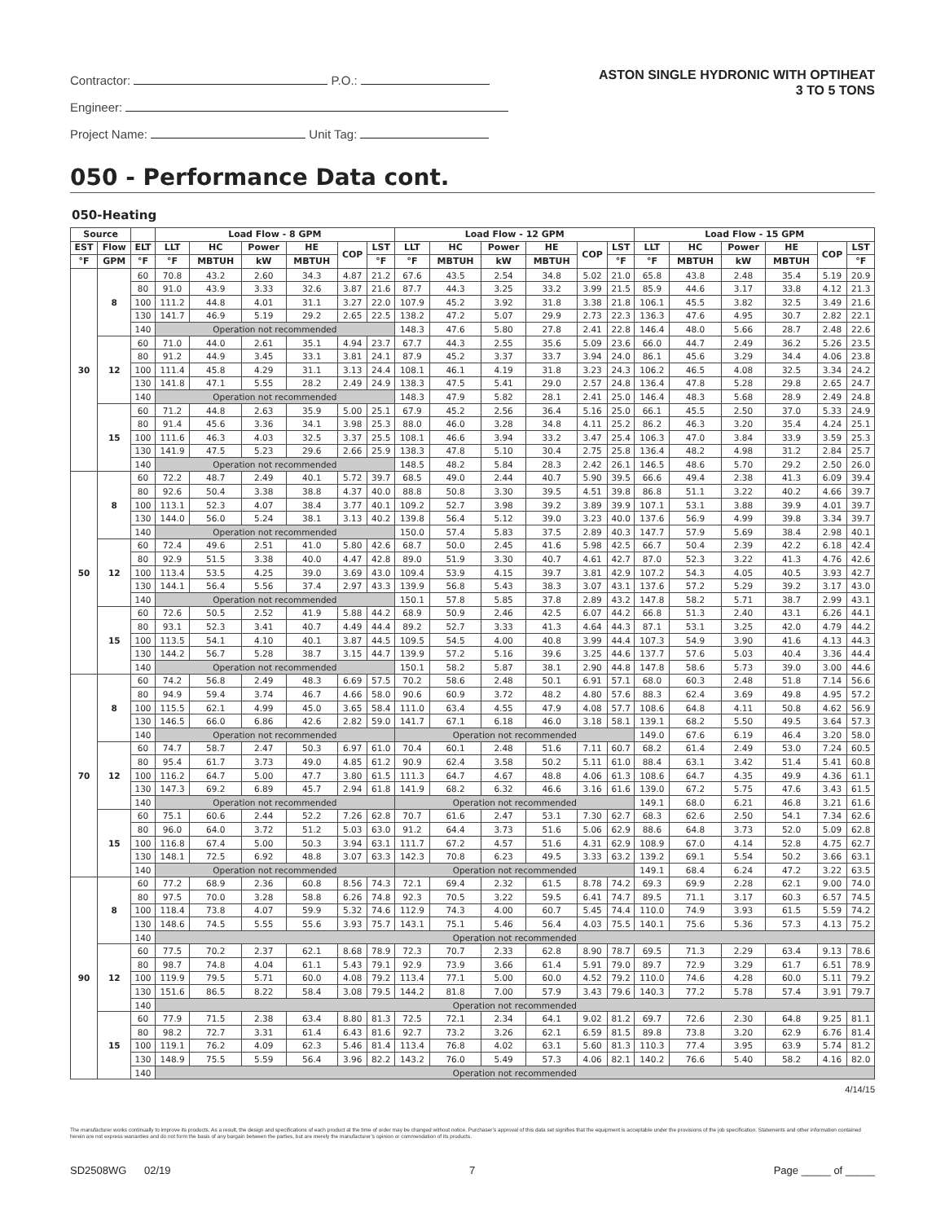Contractor: P.O.:
Engineer:
Project Name: Unit Tag:
ASTON SINGLE HYDRONIC WITH OPTIHEAT
3 TO 5 TONS
050 - Performance Data cont.
050-Heating
| Source | | | Load Flow - 8 GPM | | | | | | Load Flow - 12 GPM | | | | | | Load Flow - 15 GPM | | | | | |
| --- | --- | --- | --- | --- | --- | --- | --- | --- | --- | --- | --- | --- | --- | --- | --- | --- | --- | --- | --- | --- |
| EST | Flow | ELT | LLT | HC | Power | HE | COP | LST | LLT | HC | Power | HE | COP | LST | LLT | HC | Power | HE | COP | LST |
| °F | GPM | °F | °F | MBTUH | kW | MBTUH | | °F | °F | MBTUH | kW | MBTUH | | °F | °F | MBTUH | kW | MBTUH | | °F |
| 30 | 8 | 60 | 70.8 | 43.2 | 2.60 | 34.3 | 4.87 | 21.2 | 67.6 | 43.5 | 2.54 | 34.8 | 5.02 | 21.0 | 65.8 | 43.8 | 2.48 | 35.4 | 5.19 | 20.9 |
| | | 80 | 91.0 | 43.9 | 3.33 | 32.6 | 3.87 | 21.6 | 87.7 | 44.3 | 3.25 | 33.2 | 3.99 | 21.5 | 85.9 | 44.6 | 3.17 | 33.8 | 4.12 | 21.3 |
| | | 100 | 111.2 | 44.8 | 4.01 | 31.1 | 3.27 | 22.0 | 107.9 | 45.2 | 3.92 | 31.8 | 3.38 | 21.8 | 106.1 | 45.5 | 3.82 | 32.5 | 3.49 | 21.6 |
| | | 130 | 141.7 | 46.9 | 5.19 | 29.2 | 2.65 | 22.5 | 138.2 | 47.2 | 5.07 | 29.9 | 2.73 | 22.3 | 136.3 | 47.6 | 4.95 | 30.7 | 2.82 | 22.1 |
| | | 140 | Operation not recommended | | | | | | 148.3 | 47.6 | 5.80 | 27.8 | 2.41 | 22.8 | 146.4 | 48.0 | 5.66 | 28.7 | 2.48 | 22.6 |
| | 12 | 60 | 71.0 | 44.0 | 2.61 | 35.1 | 4.94 | 23.7 | 67.7 | 44.3 | 2.55 | 35.6 | 5.09 | 23.6 | 66.0 | 44.7 | 2.49 | 36.2 | 5.26 | 23.5 |
| | | 80 | 91.2 | 44.9 | 3.45 | 33.1 | 3.81 | 24.1 | 87.9 | 45.2 | 3.37 | 33.7 | 3.94 | 24.0 | 86.1 | 45.6 | 3.29 | 34.4 | 4.06 | 23.8 |
| | | 100 | 111.4 | 45.8 | 4.29 | 31.1 | 3.13 | 24.4 | 108.1 | 46.1 | 4.19 | 31.8 | 3.23 | 24.3 | 106.2 | 46.5 | 4.08 | 32.5 | 3.34 | 24.2 |
| | | 130 | 141.8 | 47.1 | 5.55 | 28.2 | 2.49 | 24.9 | 138.3 | 47.5 | 5.41 | 29.0 | 2.57 | 24.8 | 136.4 | 47.8 | 5.28 | 29.8 | 2.65 | 24.7 |
| | | 140 | Operation not recommended | | | | | | 148.3 | 47.9 | 5.82 | 28.1 | 2.41 | 25.0 | 146.4 | 48.3 | 5.68 | 28.9 | 2.49 | 24.8 |
| | 15 | 60 | 71.2 | 44.8 | 2.63 | 35.9 | 5.00 | 25.1 | 67.9 | 45.2 | 2.56 | 36.4 | 5.16 | 25.0 | 66.1 | 45.5 | 2.50 | 37.0 | 5.33 | 24.9 |
| | | 80 | 91.4 | 45.6 | 3.36 | 34.1 | 3.98 | 25.3 | 88.0 | 46.0 | 3.28 | 34.8 | 4.11 | 25.2 | 86.2 | 46.3 | 3.20 | 35.4 | 4.24 | 25.1 |
| | | 100 | 111.6 | 46.3 | 4.03 | 32.5 | 3.37 | 25.5 | 108.1 | 46.6 | 3.94 | 33.2 | 3.47 | 25.4 | 106.3 | 47.0 | 3.84 | 33.9 | 3.59 | 25.3 |
| | | 130 | 141.9 | 47.5 | 5.23 | 29.6 | 2.66 | 25.9 | 138.3 | 47.8 | 5.10 | 30.4 | 2.75 | 25.8 | 136.4 | 48.2 | 4.98 | 31.2 | 2.84 | 25.7 |
| | | 140 | Operation not recommended | | | | | | 148.5 | 48.2 | 5.84 | 28.3 | 2.42 | 26.1 | 146.5 | 48.6 | 5.70 | 29.2 | 2.50 | 26.0 |
| 50 | 8 | 60 | 72.2 | 48.7 | 2.49 | 40.1 | 5.72 | 39.7 | 68.5 | 49.0 | 2.44 | 40.7 | 5.90 | 39.5 | 66.6 | 49.4 | 2.38 | 41.3 | 6.09 | 39.4 |
| | | 80 | 92.6 | 50.4 | 3.38 | 38.8 | 4.37 | 40.0 | 88.8 | 50.8 | 3.30 | 39.5 | 4.51 | 39.8 | 86.8 | 51.1 | 3.22 | 40.2 | 4.66 | 39.7 |
| | | 100 | 113.1 | 52.3 | 4.07 | 38.4 | 3.77 | 40.1 | 109.2 | 52.7 | 3.98 | 39.2 | 3.89 | 39.9 | 107.1 | 53.1 | 3.88 | 39.9 | 4.01 | 39.7 |
| | | 130 | 144.0 | 56.0 | 5.24 | 38.1 | 3.13 | 40.2 | 139.8 | 56.4 | 5.12 | 39.0 | 3.23 | 40.0 | 137.6 | 56.9 | 4.99 | 39.8 | 3.34 | 39.7 |
| | | 140 | Operation not recommended | | | | | | 150.0 | 57.4 | 5.83 | 37.5 | 2.89 | 40.3 | 147.7 | 57.9 | 5.69 | 38.4 | 2.98 | 40.1 |
| | 12 | 60 | 72.4 | 49.6 | 2.51 | 41.0 | 5.80 | 42.6 | 68.7 | 50.0 | 2.45 | 41.6 | 5.98 | 42.5 | 66.7 | 50.4 | 2.39 | 42.2 | 6.18 | 42.4 |
| | | 80 | 92.9 | 51.5 | 3.38 | 40.0 | 4.47 | 42.8 | 89.0 | 51.9 | 3.30 | 40.7 | 4.61 | 42.7 | 87.0 | 52.3 | 3.22 | 41.3 | 4.76 | 42.6 |
| | | 100 | 113.4 | 53.5 | 4.25 | 39.0 | 3.69 | 43.0 | 109.4 | 53.9 | 4.15 | 39.7 | 3.81 | 42.9 | 107.2 | 54.3 | 4.05 | 40.5 | 3.93 | 42.7 |
| | | 130 | 144.1 | 56.4 | 5.56 | 37.4 | 2.97 | 43.3 | 139.9 | 56.8 | 5.43 | 38.3 | 3.07 | 43.1 | 137.6 | 57.2 | 5.29 | 39.2 | 3.17 | 43.0 |
| | | 140 | Operation not recommended | | | | | | 150.1 | 57.8 | 5.85 | 37.8 | 2.89 | 43.2 | 147.8 | 58.2 | 5.71 | 38.7 | 2.99 | 43.1 |
| | 15 | 60 | 72.6 | 50.5 | 2.52 | 41.9 | 5.88 | 44.2 | 68.9 | 50.9 | 2.46 | 42.5 | 6.07 | 44.2 | 66.8 | 51.3 | 2.40 | 43.1 | 6.26 | 44.1 |
| | | 80 | 93.1 | 52.3 | 3.41 | 40.7 | 4.49 | 44.4 | 89.2 | 52.7 | 3.33 | 41.3 | 4.64 | 44.3 | 87.1 | 53.1 | 3.25 | 42.0 | 4.79 | 44.2 |
| | | 100 | 113.5 | 54.1 | 4.10 | 40.1 | 3.87 | 44.5 | 109.5 | 54.5 | 4.00 | 40.8 | 3.99 | 44.4 | 107.3 | 54.9 | 3.90 | 41.6 | 4.13 | 44.3 |
| | | 130 | 144.2 | 56.7 | 5.28 | 38.7 | 3.15 | 44.7 | 139.9 | 57.2 | 5.16 | 39.6 | 3.25 | 44.6 | 137.7 | 57.6 | 5.03 | 40.4 | 3.36 | 44.4 |
| | | 140 | Operation not recommended | | | | | | 150.1 | 58.2 | 5.87 | 38.1 | 2.90 | 44.8 | 147.8 | 58.6 | 5.73 | 39.0 | 3.00 | 44.6 |
| 70 | 8 | 60 | 74.2 | 56.8 | 2.49 | 48.3 | 6.69 | 57.5 | 70.2 | 58.6 | 2.48 | 50.1 | 6.91 | 57.1 | 68.0 | 60.3 | 2.48 | 51.8 | 7.14 | 56.6 |
| | | 80 | 94.9 | 59.4 | 3.74 | 46.7 | 4.66 | 58.0 | 90.6 | 60.9 | 3.72 | 48.2 | 4.80 | 57.6 | 88.3 | 62.4 | 3.69 | 49.8 | 4.95 | 57.2 |
| | | 100 | 115.5 | 62.1 | 4.99 | 45.0 | 3.65 | 58.4 | 111.0 | 63.4 | 4.55 | 47.9 | 4.08 | 57.7 | 108.6 | 64.8 | 4.11 | 50.8 | 4.62 | 56.9 |
| | | 130 | 146.5 | 66.0 | 6.86 | 42.6 | 2.82 | 59.0 | 141.7 | 67.1 | 6.18 | 46.0 | 3.18 | 58.1 | 139.1 | 68.2 | 5.50 | 49.5 | 3.64 | 57.3 |
| | | 140 | Operation not recommended | | | | | | Operation not recommended | | | | | | 149.0 | 67.6 | 6.19 | 46.4 | 3.20 | 58.0 |
| | 12 | 60 | 74.7 | 58.7 | 2.47 | 50.3 | 6.97 | 61.0 | 70.4 | 60.1 | 2.48 | 51.6 | 7.11 | 60.7 | 68.2 | 61.4 | 2.49 | 53.0 | 7.24 | 60.5 |
| | | 80 | 95.4 | 61.7 | 3.73 | 49.0 | 4.85 | 61.2 | 90.9 | 62.4 | 3.58 | 50.2 | 5.11 | 61.0 | 88.4 | 63.1 | 3.42 | 51.4 | 5.41 | 60.8 |
| | | 100 | 116.2 | 64.7 | 5.00 | 47.7 | 3.80 | 61.5 | 111.3 | 64.7 | 4.67 | 48.8 | 4.06 | 61.3 | 108.6 | 64.7 | 4.35 | 49.9 | 4.36 | 61.1 |
| | | 130 | 147.3 | 69.2 | 6.89 | 45.7 | 2.94 | 61.8 | 141.9 | 68.2 | 6.32 | 46.6 | 3.16 | 61.6 | 139.0 | 67.2 | 5.75 | 47.6 | 3.43 | 61.5 |
| | | 140 | Operation not recommended | | | | | | Operation not recommended | | | | | | 149.1 | 68.0 | 6.21 | 46.8 | 3.21 | 61.6 |
| | 15 | 60 | 75.1 | 60.6 | 2.44 | 52.2 | 7.26 | 62.8 | 70.7 | 61.6 | 2.47 | 53.1 | 7.30 | 62.7 | 68.3 | 62.6 | 2.50 | 54.1 | 7.34 | 62.6 |
| | | 80 | 96.0 | 64.0 | 3.72 | 51.2 | 5.03 | 63.0 | 91.2 | 64.4 | 3.73 | 51.6 | 5.06 | 62.9 | 88.6 | 64.8 | 3.73 | 52.0 | 5.09 | 62.8 |
| | | 100 | 116.8 | 67.4 | 5.00 | 50.3 | 3.94 | 63.1 | 111.7 | 67.2 | 4.57 | 51.6 | 4.31 | 62.9 | 108.9 | 67.0 | 4.14 | 52.8 | 4.75 | 62.7 |
| | | 130 | 148.1 | 72.5 | 6.92 | 48.8 | 3.07 | 63.3 | 142.3 | 70.8 | 6.23 | 49.5 | 3.33 | 63.2 | 139.2 | 69.1 | 5.54 | 50.2 | 3.66 | 63.1 |
| | | 140 | Operation not recommended | | | | | | Operation not recommended | | | | | | 149.1 | 68.4 | 6.24 | 47.2 | 3.22 | 63.5 |
| 90 | 8 | 60 | 77.2 | 68.9 | 2.36 | 60.8 | 8.56 | 74.3 | 72.1 | 69.4 | 2.32 | 61.5 | 8.78 | 74.2 | 69.3 | 69.9 | 2.28 | 62.1 | 9.00 | 74.0 |
| | | 80 | 97.5 | 70.0 | 3.28 | 58.8 | 6.26 | 74.8 | 92.3 | 70.5 | 3.22 | 59.5 | 6.41 | 74.7 | 89.5 | 71.1 | 3.17 | 60.3 | 6.57 | 74.5 |
| | | 100 | 118.4 | 73.8 | 4.07 | 59.9 | 5.32 | 74.6 | 112.9 | 74.3 | 4.00 | 60.7 | 5.45 | 74.4 | 110.0 | 74.9 | 3.93 | 61.5 | 5.59 | 74.2 |
| | | 130 | 148.6 | 74.5 | 5.55 | 55.6 | 3.93 | 75.7 | 143.1 | 75.1 | 5.46 | 56.4 | 4.03 | 75.5 | 140.1 | 75.6 | 5.36 | 57.3 | 4.13 | 75.2 |
| | | 140 | Operation not recommended | | | | | | | | | | | | | | | | | |
| | 12 | 60 | 77.5 | 70.2 | 2.37 | 62.1 | 8.68 | 78.9 | 72.3 | 70.7 | 2.33 | 62.8 | 8.90 | 78.7 | 69.5 | 71.3 | 2.29 | 63.4 | 9.13 | 78.6 |
| | | 80 | 98.7 | 74.8 | 4.04 | 61.1 | 5.43 | 79.1 | 92.9 | 73.9 | 3.66 | 61.4 | 5.91 | 79.0 | 89.7 | 72.9 | 3.29 | 61.7 | 6.51 | 78.9 |
| | | 100 | 119.9 | 79.5 | 5.71 | 60.0 | 4.08 | 79.2 | 113.4 | 77.1 | 5.00 | 60.0 | 4.52 | 79.2 | 110.0 | 74.6 | 4.28 | 60.0 | 5.11 | 79.2 |
| | | 130 | 151.6 | 86.5 | 8.22 | 58.4 | 3.08 | 79.5 | 144.2 | 81.8 | 7.00 | 57.9 | 3.43 | 79.6 | 140.3 | 77.2 | 5.78 | 57.4 | 3.91 | 79.7 |
| | | 140 | Operation not recommended | | | | | | | | | | | | | | | | | |
| | 15 | 60 | 77.9 | 71.5 | 2.38 | 63.4 | 8.80 | 81.3 | 72.5 | 72.1 | 2.34 | 64.1 | 9.02 | 81.2 | 69.7 | 72.6 | 2.30 | 64.8 | 9.25 | 81.1 |
| | | 80 | 98.2 | 72.7 | 3.31 | 61.4 | 6.43 | 81.6 | 92.7 | 73.2 | 3.26 | 62.1 | 6.59 | 81.5 | 89.8 | 73.8 | 3.20 | 62.9 | 6.76 | 81.4 |
| | | 100 | 119.1 | 76.2 | 4.09 | 62.3 | 5.46 | 81.4 | 113.4 | 76.8 | 4.02 | 63.1 | 5.60 | 81.3 | 110.3 | 77.4 | 3.95 | 63.9 | 5.74 | 81.2 |
| | | 130 | 148.9 | 75.5 | 5.59 | 56.4 | 3.96 | 82.2 | 143.2 | 76.0 | 5.49 | 57.3 | 4.06 | 82.1 | 140.2 | 76.6 | 5.40 | 58.2 | 4.16 | 82.0 |
| | | 140 | Operation not recommended | | | | | | | | | | | | | | | | | |
4/14/15
The manufacturer works continually to improve its products. As a result, the design and specifications of each product at the time of order may be changed without notice. Purchaser’s approval of this data set signifies that the equipment is acceptable under the provisions of the job specification. Statements and other information contained herein are not express warranties and do not form the basis of any bargain between the parties, but are merely the manufacturer’s opinion or commendation of its products.
SD2508WG 02/19 7 Page _____ of _____